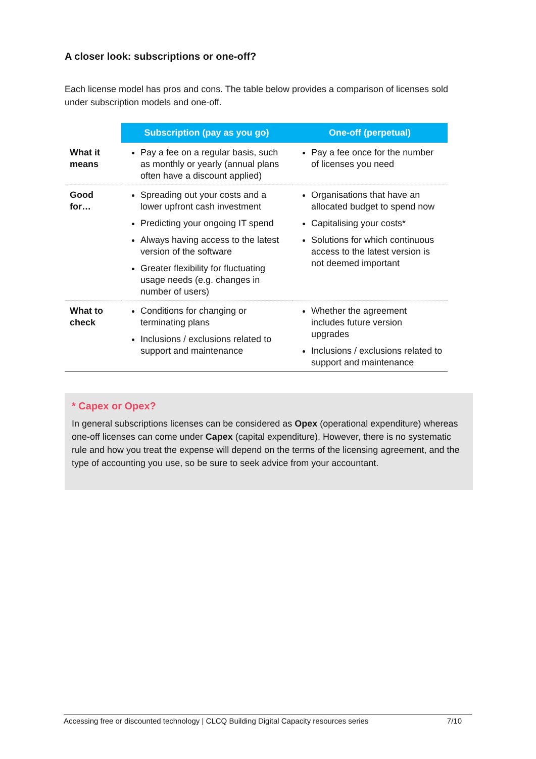A closer look: subscriptions or one-off?
Each license model has pros and cons. The table below provides a comparison of licenses sold under subscription models and one-off.
| | Subscription (pay as you go) | One-off (perpetual) |
| --- | --- | --- |
| What it means | Pay a fee on a regular basis, such as monthly or yearly (annual plans often have a discount applied) | Pay a fee once for the number of licenses you need |
| Good for… | Spreading out your costs and a lower upfront cash investment Predicting your ongoing IT spend Always having access to the latest version of the software Greater flexibility for fluctuating usage needs (e.g. changes in number of users) | Organisations that have an allocated budget to spend now Capitalising your costs* Solutions for which continuous access to the latest version is not deemed important |
| What to check | Conditions for changing or terminating plans Inclusions / exclusions related to support and maintenance | Whether the agreement includes future version upgrades Inclusions / exclusions related to support and maintenance |
* Capex or Opex?
In general subscriptions licenses can be considered as Opex (operational expenditure) whereas one-off licenses can come under Capex (capital expenditure). However, there is no systematic rule and how you treat the expense will depend on the terms of the licensing agreement, and the type of accounting you use, so be sure to seek advice from your accountant.
Accessing free or discounted technology | CLCQ Building Digital Capacity resources series 7/10